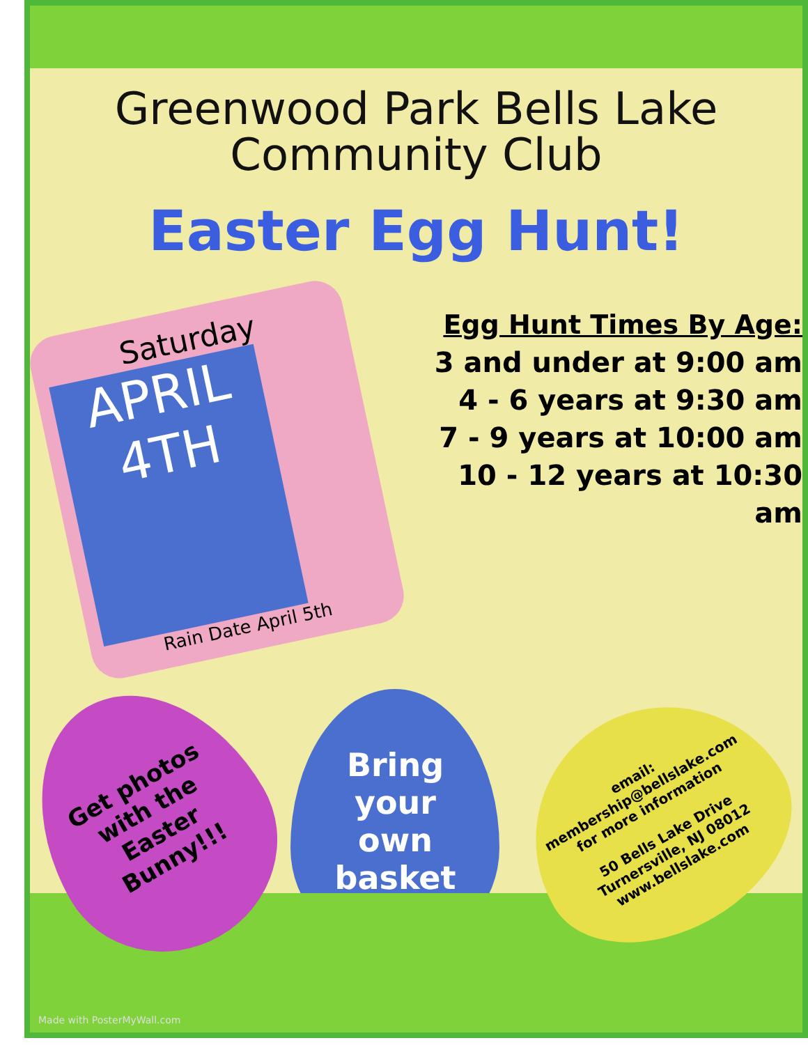Greenwood Park Bells Lake
Community Club
Easter Egg Hunt!
Saturday
APRIL 4TH
Rain Date April 5th
Egg Hunt Times By Age:
3 and under at 9:00 am
4 - 6 years at 9:30 am
7 - 9 years at 10:00 am
10 - 12 years at 10:30 am
Get photos
with the
Easter
Bunny!!!
Bring
your
own
basket
email:
membership@bellslake.com
for more information
50 Bells Lake Drive
Turnersville, NJ 08012
www.bellslake.com
Made with PosterMyWall.com